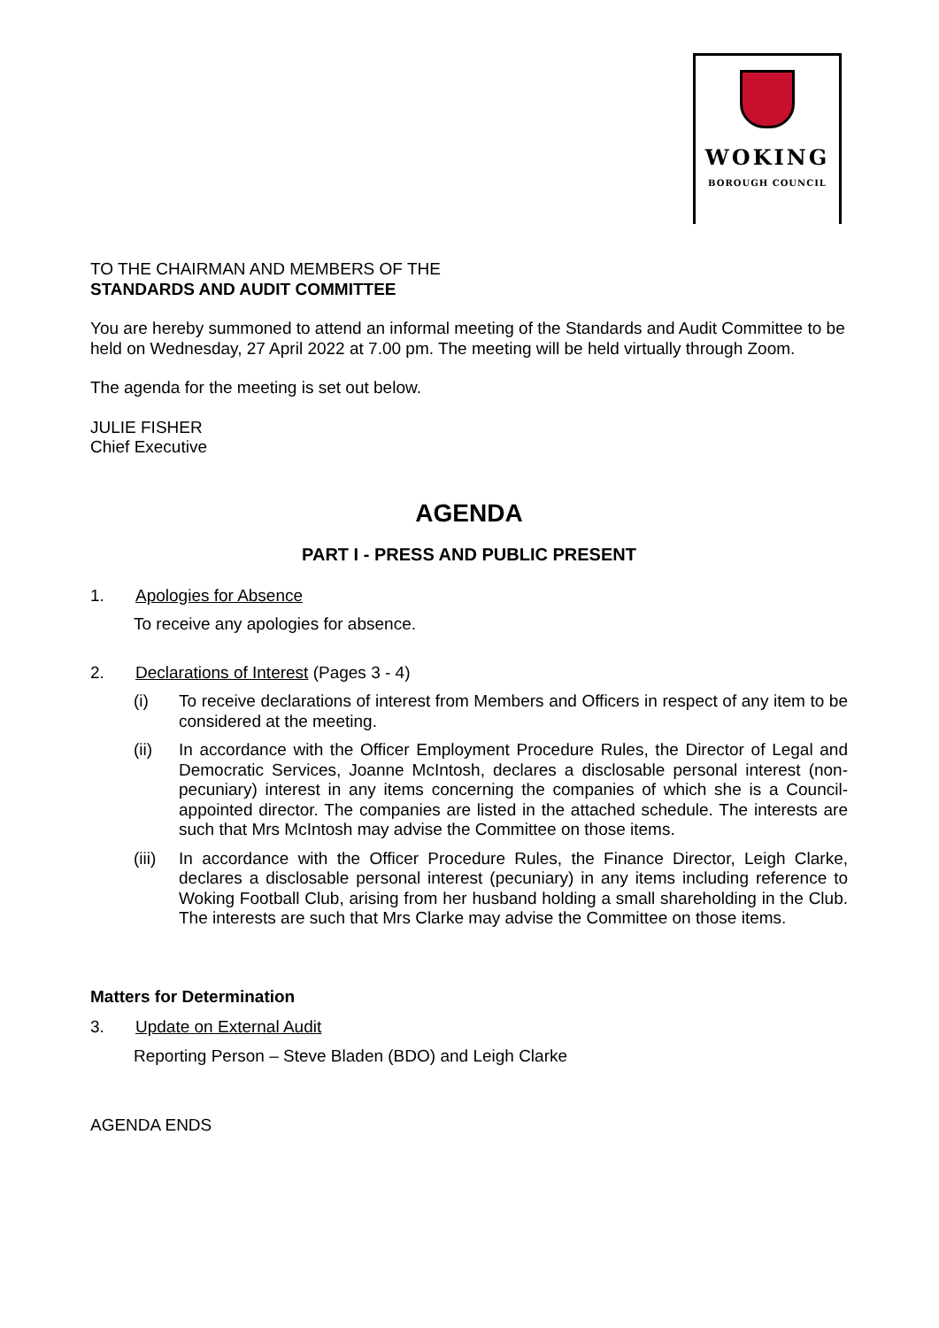WOKING
BOROUGH COUNCIL
TO THE CHAIRMAN AND MEMBERS OF THE
STANDARDS AND AUDIT COMMITTEE
You are hereby summoned to attend an informal meeting of the Standards and Audit Committee to be held on Wednesday, 27 April 2022 at 7.00 pm. The meeting will be held virtually through Zoom.
The agenda for the meeting is set out below.
JULIE FISHER
Chief Executive
AGENDA
PART I - PRESS AND PUBLIC PRESENT
1. Apologies for Absence
To receive any apologies for absence.
2. Declarations of Interest (Pages 3 - 4)
(i) To receive declarations of interest from Members and Officers in respect of any item to be considered at the meeting.
(ii) In accordance with the Officer Employment Procedure Rules, the Director of Legal and Democratic Services, Joanne McIntosh, declares a disclosable personal interest (non-pecuniary) interest in any items concerning the companies of which she is a Council-appointed director. The companies are listed in the attached schedule. The interests are such that Mrs McIntosh may advise the Committee on those items.
(iii) In accordance with the Officer Procedure Rules, the Finance Director, Leigh Clarke, declares a disclosable personal interest (pecuniary) in any items including reference to Woking Football Club, arising from her husband holding a small shareholding in the Club. The interests are such that Mrs Clarke may advise the Committee on those items.
Matters for Determination
3. Update on External Audit
Reporting Person – Steve Bladen (BDO) and Leigh Clarke
AGENDA ENDS